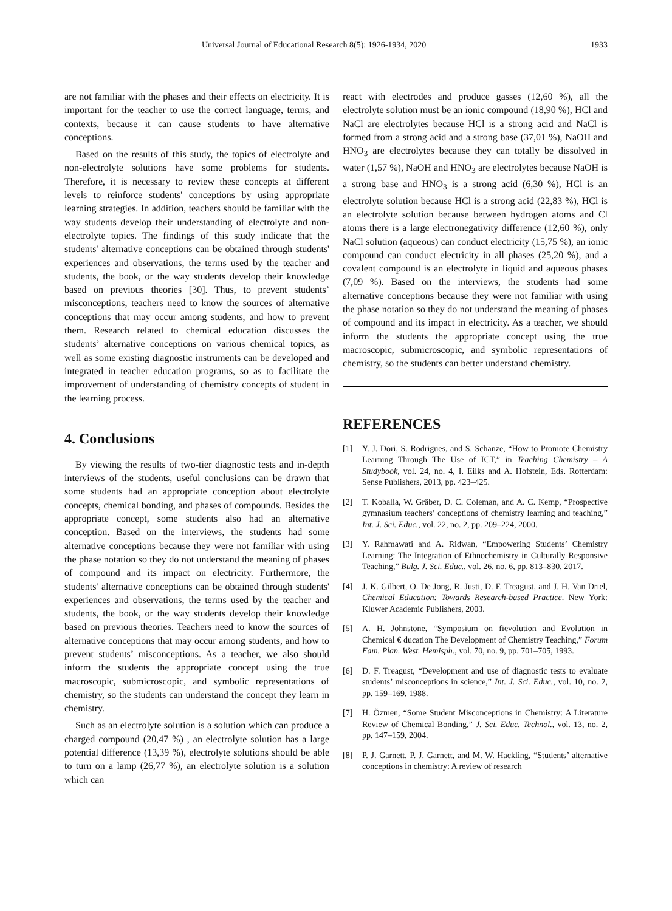Universal Journal of Educational Research 8(5): 1926-1934, 2020 1933
are not familiar with the phases and their effects on electricity. It is important for the teacher to use the correct language, terms, and contexts, because it can cause students to have alternative conceptions.
Based on the results of this study, the topics of electrolyte and non-electrolyte solutions have some problems for students. Therefore, it is necessary to review these concepts at different levels to reinforce students' conceptions by using appropriate learning strategies. In addition, teachers should be familiar with the way students develop their understanding of electrolyte and non-electrolyte topics. The findings of this study indicate that the students' alternative conceptions can be obtained through students' experiences and observations, the terms used by the teacher and students, the book, or the way students develop their knowledge based on previous theories [30]. Thus, to prevent students’ misconceptions, teachers need to know the sources of alternative conceptions that may occur among students, and how to prevent them. Research related to chemical education discusses the students’ alternative conceptions on various chemical topics, as well as some existing diagnostic instruments can be developed and integrated in teacher education programs, so as to facilitate the improvement of understanding of chemistry concepts of student in the learning process.
4. Conclusions
By viewing the results of two-tier diagnostic tests and in-depth interviews of the students, useful conclusions can be drawn that some students had an appropriate conception about electrolyte concepts, chemical bonding, and phases of compounds. Besides the appropriate concept, some students also had an alternative conception. Based on the interviews, the students had some alternative conceptions because they were not familiar with using the phase notation so they do not understand the meaning of phases of compound and its impact on electricity. Furthermore, the students' alternative conceptions can be obtained through students' experiences and observations, the terms used by the teacher and students, the book, or the way students develop their knowledge based on previous theories. Teachers need to know the sources of alternative conceptions that may occur among students, and how to prevent students’ misconceptions. As a teacher, we also should inform the students the appropriate concept using the true macroscopic, submicroscopic, and symbolic representations of chemistry, so the students can understand the concept they learn in chemistry.
Such as an electrolyte solution is a solution which can produce a charged compound (20,47 %) , an electrolyte solution has a large potential difference (13,39 %), electrolyte solutions should be able to turn on a lamp (26,77 %), an electrolyte solution is a solution which can
react with electrodes and produce gasses (12,60 %), all the electrolyte solution must be an ionic compound (18,90 %), HCl and NaCl are electrolytes because HCl is a strong acid and NaCl is formed from a strong acid and a strong base (37,01 %), NaOH and HNO<sub>3</sub> are electrolytes because they can totally be dissolved in water (1,57 %), NaOH and HNO<sub>3</sub> are electrolytes because NaOH is a strong base and HNO<sub>3</sub> is a strong acid (6,30 %), HCl is an electrolyte solution because HCl is a strong acid (22,83 %), HCl is an electrolyte solution because between hydrogen atoms and Cl atoms there is a large electronegativity difference (12,60 %), only NaCl solution (aqueous) can conduct electricity (15,75 %), an ionic compound can conduct electricity in all phases (25,20 %), and a covalent compound is an electrolyte in liquid and aqueous phases (7,09 %). Based on the interviews, the students had some alternative conceptions because they were not familiar with using the phase notation so they do not understand the meaning of phases of compound and its impact in electricity. As a teacher, we should inform the students the appropriate concept using the true macroscopic, submicroscopic, and symbolic representations of chemistry, so the students can better understand chemistry.
REFERENCES
[1] Y. J. Dori, S. Rodrigues, and S. Schanze, “How to Promote Chemistry Learning Through The Use of ICT,” in Teaching Chemistry – A Studybook, vol. 24, no. 4, I. Eilks and A. Hofstein, Eds. Rotterdam: Sense Publishers, 2013, pp. 423–425.
[2] T. Koballa, W. Gräber, D. C. Coleman, and A. C. Kemp, “Prospective gymnasium teachers’ conceptions of chemistry learning and teaching,” Int. J. Sci. Educ., vol. 22, no. 2, pp. 209–224, 2000.
[3] Y. Rahmawati and A. Ridwan, “Empowering Students’ Chemistry Learning: The Integration of Ethnochemistry in Culturally Responsive Teaching,” Bulg. J. Sci. Educ., vol. 26, no. 6, pp. 813–830, 2017.
[4] J. K. Gilbert, O. De Jong, R. Justi, D. F. Treagust, and J. H. Van Driel, Chemical Education: Towards Research-based Practice. New York: Kluwer Academic Publishers, 2003.
[5] A. H. Johnstone, “Symposium on fievolution and Evolution in Chemical € ducation The Development of Chemistry Teaching,” Forum Fam. Plan. West. Hemisph., vol. 70, no. 9, pp. 701–705, 1993.
[6] D. F. Treagust, “Development and use of diagnostic tests to evaluate students’ misconceptions in science,” Int. J. Sci. Educ., vol. 10, no. 2, pp. 159–169, 1988.
[7] H. Özmen, “Some Student Misconceptions in Chemistry: A Literature Review of Chemical Bonding,” J. Sci. Educ. Technol., vol. 13, no. 2, pp. 147–159, 2004.
[8] P. J. Garnett, P. J. Garnett, and M. W. Hackling, “Students’ alternative conceptions in chemistry: A review of research